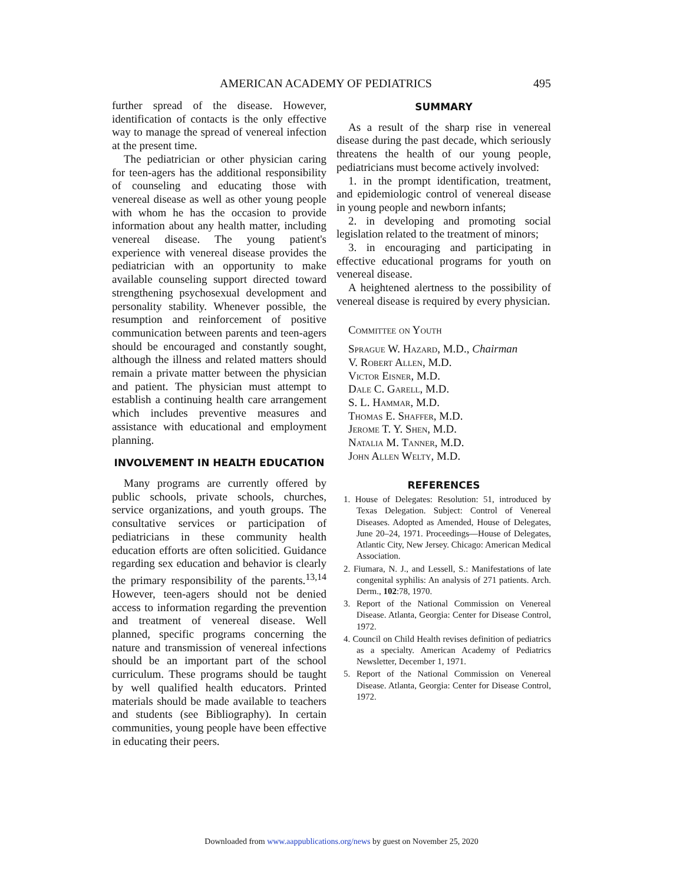AMERICAN ACADEMY OF PEDIATRICS 495
further spread of the disease. However, identification of contacts is the only effective way to manage the spread of venereal infection at the present time.
The pediatrician or other physician caring for teen-agers has the additional responsibility of counseling and educating those with venereal disease as well as other young people with whom he has the occasion to provide information about any health matter, including venereal disease. The young patient's experience with venereal disease provides the pediatrician with an opportunity to make available counseling support directed toward strengthening psychosexual development and personality stability. Whenever possible, the resumption and reinforcement of positive communication between parents and teen-agers should be encouraged and constantly sought, although the illness and related matters should remain a private matter between the physician and patient. The physician must attempt to establish a continuing health care arrangement which includes preventive measures and assistance with educational and employment planning.
INVOLVEMENT IN HEALTH EDUCATION
Many programs are currently offered by public schools, private schools, churches, service organizations, and youth groups. The consultative services or participation of pediatricians in these community health education efforts are often solicitied. Guidance regarding sex education and behavior is clearly the primary responsibility of the parents.<sup>13,14</sup> However, teen-agers should not be denied access to information regarding the prevention and treatment of venereal disease. Well planned, specific programs concerning the nature and transmission of venereal infections should be an important part of the school curriculum. These programs should be taught by well qualified health educators. Printed materials should be made available to teachers and students (see Bibliography). In certain communities, young people have been effective in educating their peers.
SUMMARY
As a result of the sharp rise in venereal disease during the past decade, which seriously threatens the health of our young people, pediatricians must become actively involved:
1. in the prompt identification, treatment, and epidemiologic control of venereal disease in young people and newborn infants;
2. in developing and promoting social legislation related to the treatment of minors;
3. in encouraging and participating in effective educational programs for youth on venereal disease.
A heightened alertness to the possibility of venereal disease is required by every physician.
Committee on Youth
Sprague W. Hazard, M.D., Chairman
V. Robert Allen, M.D.
Victor Eisner, M.D.
Dale C. Garell, M.D.
S. L. Hammar, M.D.
Thomas E. Shaffer, M.D.
Jerome T. Y. Shen, M.D.
Natalia M. Tanner, M.D.
John Allen Welty, M.D.
REFERENCES
1. House of Delegates: Resolution: 51, introduced by Texas Delegation. Subject: Control of Venereal Diseases. Adopted as Amended, House of Delegates, June 20–24, 1971. Proceedings—House of Delegates, Atlantic City, New Jersey. Chicago: American Medical Association.
2. Fiumara, N. J., and Lessell, S.: Manifestations of late congenital syphilis: An analysis of 271 patients. Arch. Derm., 102:78, 1970.
3. Report of the National Commission on Venereal Disease. Atlanta, Georgia: Center for Disease Control, 1972.
4. Council on Child Health revises definition of pediatrics as a specialty. American Academy of Pediatrics Newsletter, December 1, 1971.
5. Report of the National Commission on Venereal Disease. Atlanta, Georgia: Center for Disease Control, 1972.
Downloaded from www.aappublications.org/news by guest on November 25, 2020